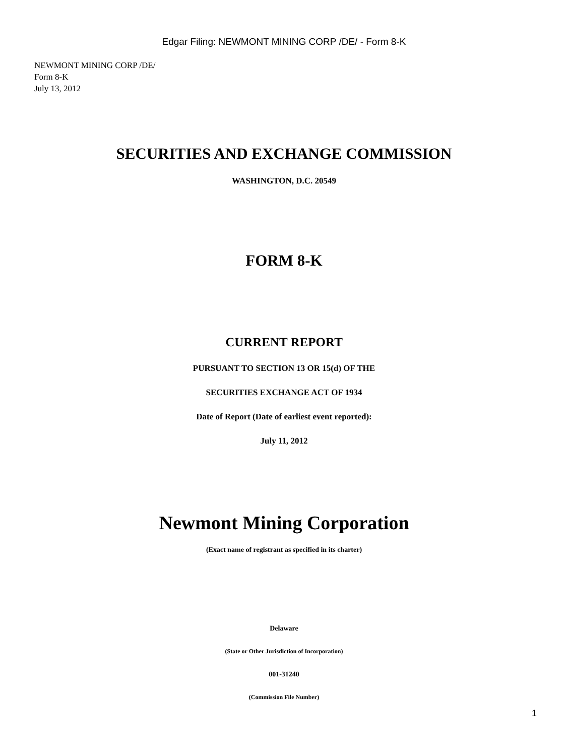Edgar Filing: NEWMONT MINING CORP /DE/ - Form 8-K
NEWMONT MINING CORP /DE/
Form 8-K
July 13, 2012
SECURITIES AND EXCHANGE COMMISSION
WASHINGTON, D.C. 20549
FORM 8-K
CURRENT REPORT
PURSUANT TO SECTION 13 OR 15(d) OF THE
SECURITIES EXCHANGE ACT OF 1934
Date of Report (Date of earliest event reported):
July 11, 2012
Newmont Mining Corporation
(Exact name of registrant as specified in its charter)
Delaware
(State or Other Jurisdiction of Incorporation)
001-31240
(Commission File Number)
1